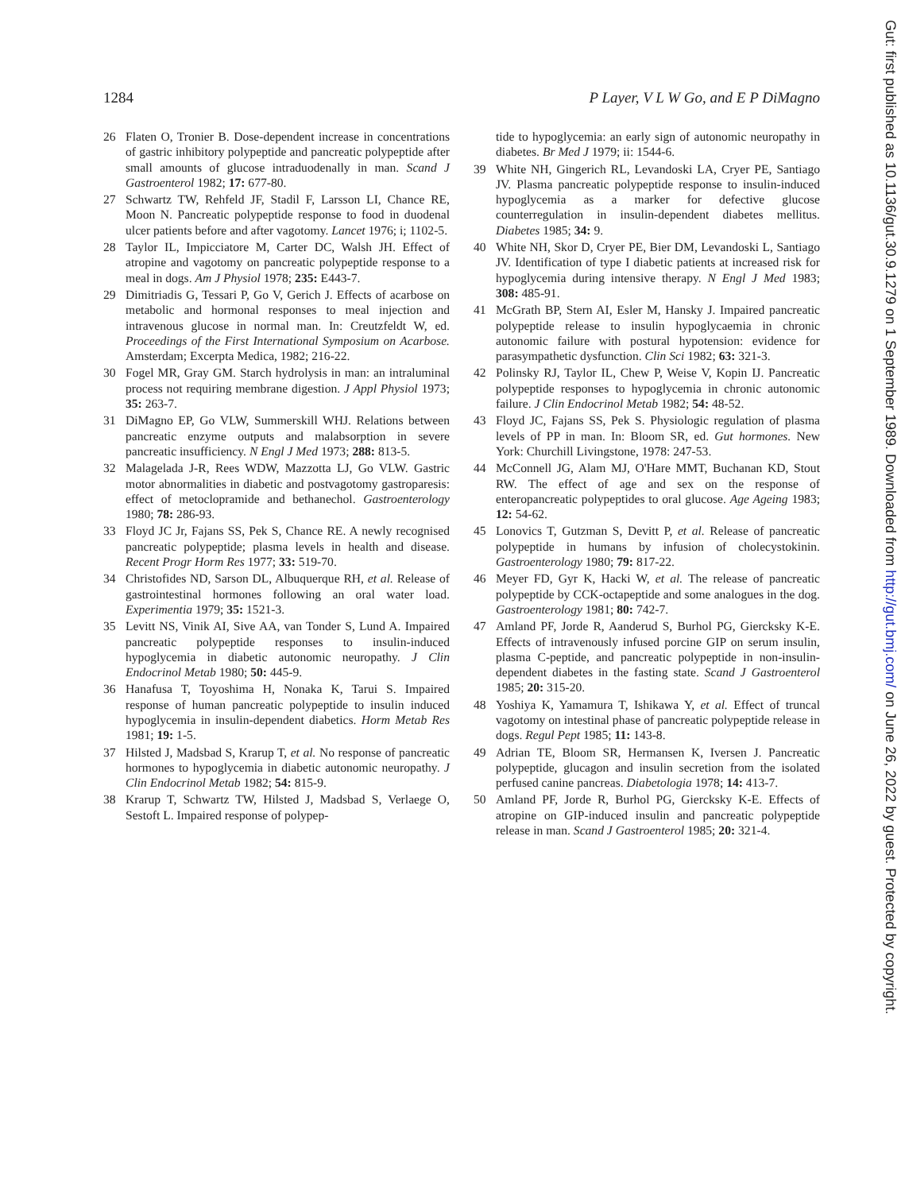1284 P Layer, V L W Go, and E P DiMagno
26 Flaten O, Tronier B. Dose-dependent increase in concentrations of gastric inhibitory polypeptide and pancreatic polypeptide after small amounts of glucose intraduodenally in man. Scand J Gastroenterol 1982; 17: 677-80.
27 Schwartz TW, Rehfeld JF, Stadil F, Larsson LI, Chance RE, Moon N. Pancreatic polypeptide response to food in duodenal ulcer patients before and after vagotomy. Lancet 1976; i; 1102-5.
28 Taylor IL, Impicciatore M, Carter DC, Walsh JH. Effect of atropine and vagotomy on pancreatic polypeptide response to a meal in dogs. Am J Physiol 1978; 235: E443-7.
29 Dimitriadis G, Tessari P, Go V, Gerich J. Effects of acarbose on metabolic and hormonal responses to meal injection and intravenous glucose in normal man. In: Creutzfeldt W, ed. Proceedings of the First International Symposium on Acarbose. Amsterdam; Excerpta Medica, 1982; 216-22.
30 Fogel MR, Gray GM. Starch hydrolysis in man: an intraluminal process not requiring membrane digestion. J Appl Physiol 1973; 35: 263-7.
31 DiMagno EP, Go VLW, Summerskill WHJ. Relations between pancreatic enzyme outputs and malabsorption in severe pancreatic insufficiency. N Engl J Med 1973; 288: 813-5.
32 Malagelada J-R, Rees WDW, Mazzotta LJ, Go VLW. Gastric motor abnormalities in diabetic and postvagotomy gastroparesis: effect of metoclopramide and bethanechol. Gastroenterology 1980; 78: 286-93.
33 Floyd JC Jr, Fajans SS, Pek S, Chance RE. A newly recognised pancreatic polypeptide; plasma levels in health and disease. Recent Progr Horm Res 1977; 33: 519-70.
34 Christofides ND, Sarson DL, Albuquerque RH, et al. Release of gastrointestinal hormones following an oral water load. Experimentia 1979; 35: 1521-3.
35 Levitt NS, Vinik AI, Sive AA, van Tonder S, Lund A. Impaired pancreatic polypeptide responses to insulin-induced hypoglycemia in diabetic autonomic neuropathy. J Clin Endocrinol Metab 1980; 50: 445-9.
36 Hanafusa T, Toyoshima H, Nonaka K, Tarui S. Impaired response of human pancreatic polypeptide to insulin induced hypoglycemia in insulin-dependent diabetics. Horm Metab Res 1981; 19: 1-5.
37 Hilsted J, Madsbad S, Krarup T, et al. No response of pancreatic hormones to hypoglycemia in diabetic autonomic neuropathy. J Clin Endocrinol Metab 1982; 54: 815-9.
38 Krarup T, Schwartz TW, Hilsted J, Madsbad S, Verlaege O, Sestoft L. Impaired response of polypep-
tide to hypoglycemia: an early sign of autonomic neuropathy in diabetes. Br Med J 1979; ii: 1544-6.
39 White NH, Gingerich RL, Levandoski LA, Cryer PE, Santiago JV. Plasma pancreatic polypeptide response to insulin-induced hypoglycemia as a marker for defective glucose counterregulation in insulin-dependent diabetes mellitus. Diabetes 1985; 34: 9.
40 White NH, Skor D, Cryer PE, Bier DM, Levandoski L, Santiago JV. Identification of type I diabetic patients at increased risk for hypoglycemia during intensive therapy. N Engl J Med 1983; 308: 485-91.
41 McGrath BP, Stern AI, Esler M, Hansky J. Impaired pancreatic polypeptide release to insulin hypoglycaemia in chronic autonomic failure with postural hypotension: evidence for parasympathetic dysfunction. Clin Sci 1982; 63: 321-3.
42 Polinsky RJ, Taylor IL, Chew P, Weise V, Kopin IJ. Pancreatic polypeptide responses to hypoglycemia in chronic autonomic failure. J Clin Endocrinol Metab 1982; 54: 48-52.
43 Floyd JC, Fajans SS, Pek S. Physiologic regulation of plasma levels of PP in man. In: Bloom SR, ed. Gut hormones. New York: Churchill Livingstone, 1978: 247-53.
44 McConnell JG, Alam MJ, O'Hare MMT, Buchanan KD, Stout RW. The effect of age and sex on the response of enteropancreatic polypeptides to oral glucose. Age Ageing 1983; 12: 54-62.
45 Lonovics T, Gutzman S, Devitt P, et al. Release of pancreatic polypeptide in humans by infusion of cholecystokinin. Gastroenterology 1980; 79: 817-22.
46 Meyer FD, Gyr K, Hacki W, et al. The release of pancreatic polypeptide by CCK-octapeptide and some analogues in the dog. Gastroenterology 1981; 80: 742-7.
47 Amland PF, Jorde R, Aanderud S, Burhol PG, Giercksky K-E. Effects of intravenously infused porcine GIP on serum insulin, plasma C-peptide, and pancreatic polypeptide in non-insulin-dependent diabetes in the fasting state. Scand J Gastroenterol 1985; 20: 315-20.
48 Yoshiya K, Yamamura T, Ishikawa Y, et al. Effect of truncal vagotomy on intestinal phase of pancreatic polypeptide release in dogs. Regul Pept 1985; 11: 143-8.
49 Adrian TE, Bloom SR, Hermansen K, Iversen J. Pancreatic polypeptide, glucagon and insulin secretion from the isolated perfused canine pancreas. Diabetologia 1978; 14: 413-7.
50 Amland PF, Jorde R, Burhol PG, Giercksky K-E. Effects of atropine on GIP-induced insulin and pancreatic polypeptide release in man. Scand J Gastroenterol 1985; 20: 321-4.
Gut: first published as 10.1136/gut.30.9.1279 on 1 September 1989. Downloaded from http://gut.bmj.com/ on June 26, 2022 by guest. Protected by copyright.